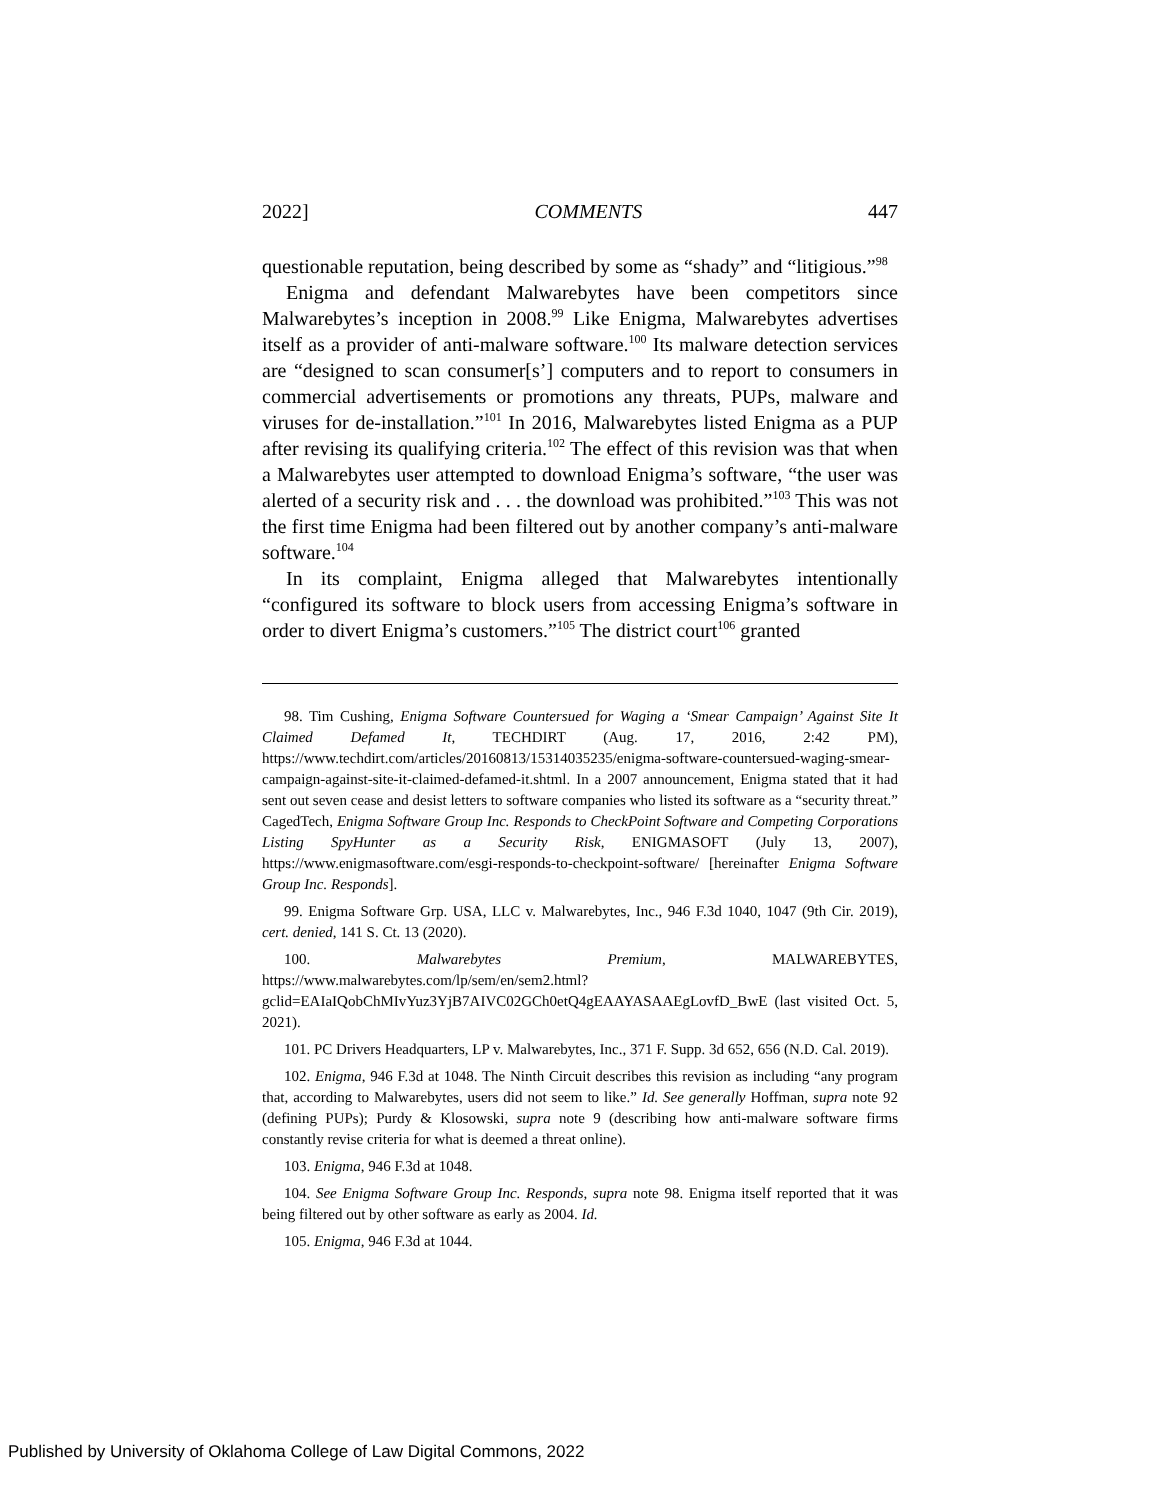2022] COMMENTS 447
questionable reputation, being described by some as “shady” and “litigious.”<sup>98</sup>
Enigma and defendant Malwarebytes have been competitors since Malwarebytes’s inception in 2008.<sup>99</sup> Like Enigma, Malwarebytes advertises itself as a provider of anti-malware software.<sup>100</sup> Its malware detection services are “designed to scan consumer[s’] computers and to report to consumers in commercial advertisements or promotions any threats, PUPs, malware and viruses for de-installation.”<sup>101</sup> In 2016, Malwarebytes listed Enigma as a PUP after revising its qualifying criteria.<sup>102</sup> The effect of this revision was that when a Malwarebytes user attempted to download Enigma’s software, “the user was alerted of a security risk and . . . the download was prohibited.”<sup>103</sup> This was not the first time Enigma had been filtered out by another company’s anti-malware software.<sup>104</sup>
In its complaint, Enigma alleged that Malwarebytes intentionally “configured its software to block users from accessing Enigma’s software in order to divert Enigma’s customers.”<sup>105</sup> The district court<sup>106</sup> granted
98. Tim Cushing, Enigma Software Countersued for Waging a ‘Smear Campaign’ Against Site It Claimed Defamed It, TECHDIRT (Aug. 17, 2016, 2:42 PM), https://www.techdirt.com/articles/20160813/15314035235/enigma-software-countersued-waging-smear-campaign-against-site-it-claimed-defamed-it.shtml. In a 2007 announcement, Enigma stated that it had sent out seven cease and desist letters to software companies who listed its software as a “security threat.” CagedTech, Enigma Software Group Inc. Responds to CheckPoint Software and Competing Corporations Listing SpyHunter as a Security Risk, ENIGMASOFT (July 13, 2007), https://www.enigmasoftware.com/esgi-responds-to-checkpoint-software/ [hereinafter Enigma Software Group Inc. Responds].
99. Enigma Software Grp. USA, LLC v. Malwarebytes, Inc., 946 F.3d 1040, 1047 (9th Cir. 2019), cert. denied, 141 S. Ct. 13 (2020).
100. Malwarebytes Premium, MALWAREBYTES, https://www.malwarebytes.com/lp/sem/en/sem2.html?gclid=EAIaIQobChMIvYuz3YjB7AIVC02GCh0etQ4gEAAYASAAEgLovfD_BwE (last visited Oct. 5, 2021).
101. PC Drivers Headquarters, LP v. Malwarebytes, Inc., 371 F. Supp. 3d 652, 656 (N.D. Cal. 2019).
102. Enigma, 946 F.3d at 1048. The Ninth Circuit describes this revision as including “any program that, according to Malwarebytes, users did not seem to like.” Id. See generally Hoffman, supra note 92 (defining PUPs); Purdy & Klosowski, supra note 9 (describing how anti-malware software firms constantly revise criteria for what is deemed a threat online).
103. Enigma, 946 F.3d at 1048.
104. See Enigma Software Group Inc. Responds, supra note 98. Enigma itself reported that it was being filtered out by other software as early as 2004. Id.
105. Enigma, 946 F.3d at 1044.
Published by University of Oklahoma College of Law Digital Commons, 2022